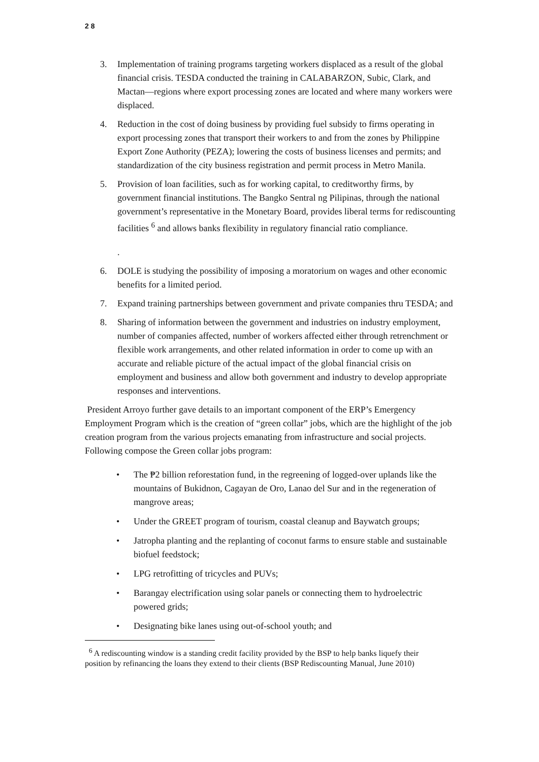2 8
3. Implementation of training programs targeting workers displaced as a result of the global financial crisis. TESDA conducted the training in CALABARZON, Subic, Clark, and Mactan—regions where export processing zones are located and where many workers were displaced.
4. Reduction in the cost of doing business by providing fuel subsidy to firms operating in export processing zones that transport their workers to and from the zones by Philippine Export Zone Authority (PEZA); lowering the costs of business licenses and permits; and standardization of the city business registration and permit process in Metro Manila.
5. Provision of loan facilities, such as for working capital, to creditworthy firms, by government financial institutions. The Bangko Sentral ng Pilipinas, through the national government’s representative in the Monetary Board, provides liberal terms for rediscounting facilities <sup>6</sup> and allows banks flexibility in regulatory financial ratio compliance.
.
6. DOLE is studying the possibility of imposing a moratorium on wages and other economic benefits for a limited period.
7. Expand training partnerships between government and private companies thru TESDA; and
8. Sharing of information between the government and industries on industry employment, number of companies affected, number of workers affected either through retrenchment or flexible work arrangements, and other related information in order to come up with an accurate and reliable picture of the actual impact of the global financial crisis on employment and business and allow both government and industry to develop appropriate responses and interventions.
President Arroyo further gave details to an important component of the ERP’s Emergency Employment Program which is the creation of “green collar” jobs, which are the highlight of the job creation program from the various projects emanating from infrastructure and social projects. Following compose the Green collar jobs program:
• The ₱2 billion reforestation fund, in the regreening of logged-over uplands like the mountains of Bukidnon, Cagayan de Oro, Lanao del Sur and in the regeneration of mangrove areas;
• Under the GREET program of tourism, coastal cleanup and Baywatch groups;
• Jatropha planting and the replanting of coconut farms to ensure stable and sustainable biofuel feedstock;
• LPG retrofitting of tricycles and PUVs;
• Barangay electrification using solar panels or connecting them to hydroelectric powered grids;
• Designating bike lanes using out-of-school youth; and
<sup>6</sup> A rediscounting window is a standing credit facility provided by the BSP to help banks liquefy their position by refinancing the loans they extend to their clients (BSP Rediscounting Manual, June 2010)